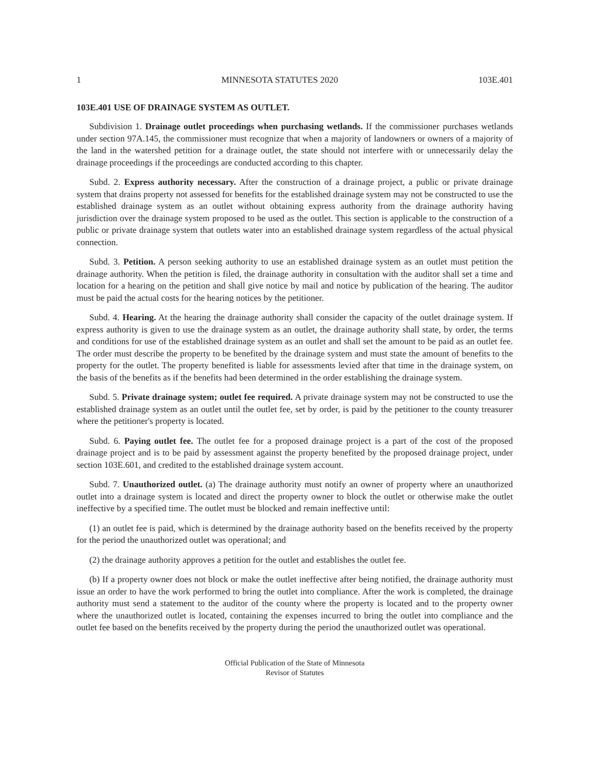1 MINNESOTA STATUTES 2020 103E.401
103E.401 USE OF DRAINAGE SYSTEM AS OUTLET.
Subdivision 1. Drainage outlet proceedings when purchasing wetlands. If the commissioner purchases wetlands under section 97A.145, the commissioner must recognize that when a majority of landowners or owners of a majority of the land in the watershed petition for a drainage outlet, the state should not interfere with or unnecessarily delay the drainage proceedings if the proceedings are conducted according to this chapter.
Subd. 2. Express authority necessary. After the construction of a drainage project, a public or private drainage system that drains property not assessed for benefits for the established drainage system may not be constructed to use the established drainage system as an outlet without obtaining express authority from the drainage authority having jurisdiction over the drainage system proposed to be used as the outlet. This section is applicable to the construction of a public or private drainage system that outlets water into an established drainage system regardless of the actual physical connection.
Subd. 3. Petition. A person seeking authority to use an established drainage system as an outlet must petition the drainage authority. When the petition is filed, the drainage authority in consultation with the auditor shall set a time and location for a hearing on the petition and shall give notice by mail and notice by publication of the hearing. The auditor must be paid the actual costs for the hearing notices by the petitioner.
Subd. 4. Hearing. At the hearing the drainage authority shall consider the capacity of the outlet drainage system. If express authority is given to use the drainage system as an outlet, the drainage authority shall state, by order, the terms and conditions for use of the established drainage system as an outlet and shall set the amount to be paid as an outlet fee. The order must describe the property to be benefited by the drainage system and must state the amount of benefits to the property for the outlet. The property benefited is liable for assessments levied after that time in the drainage system, on the basis of the benefits as if the benefits had been determined in the order establishing the drainage system.
Subd. 5. Private drainage system; outlet fee required. A private drainage system may not be constructed to use the established drainage system as an outlet until the outlet fee, set by order, is paid by the petitioner to the county treasurer where the petitioner's property is located.
Subd. 6. Paying outlet fee. The outlet fee for a proposed drainage project is a part of the cost of the proposed drainage project and is to be paid by assessment against the property benefited by the proposed drainage project, under section 103E.601, and credited to the established drainage system account.
Subd. 7. Unauthorized outlet. (a) The drainage authority must notify an owner of property where an unauthorized outlet into a drainage system is located and direct the property owner to block the outlet or otherwise make the outlet ineffective by a specified time. The outlet must be blocked and remain ineffective until:
(1) an outlet fee is paid, which is determined by the drainage authority based on the benefits received by the property for the period the unauthorized outlet was operational; and
(2) the drainage authority approves a petition for the outlet and establishes the outlet fee.
(b) If a property owner does not block or make the outlet ineffective after being notified, the drainage authority must issue an order to have the work performed to bring the outlet into compliance. After the work is completed, the drainage authority must send a statement to the auditor of the county where the property is located and to the property owner where the unauthorized outlet is located, containing the expenses incurred to bring the outlet into compliance and the outlet fee based on the benefits received by the property during the period the unauthorized outlet was operational.
Official Publication of the State of Minnesota
Revisor of Statutes